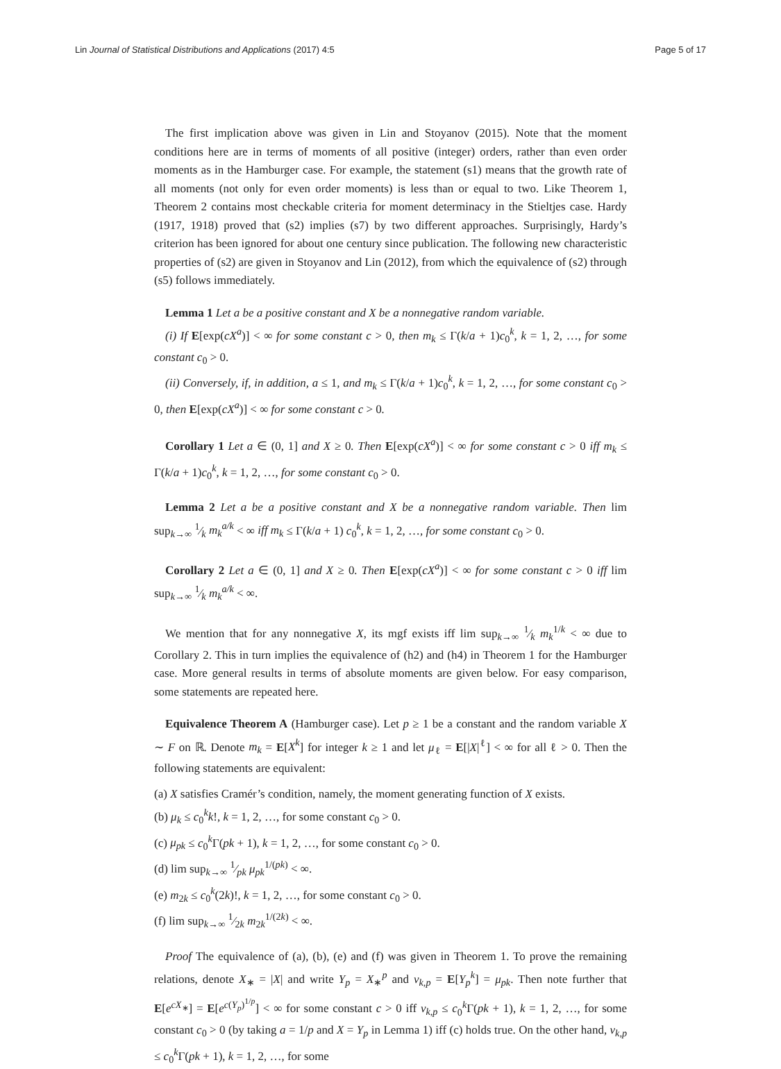Lin Journal of Statistical Distributions and Applications (2017) 4:5 Page 5 of 17
The first implication above was given in Lin and Stoyanov (2015). Note that the moment conditions here are in terms of moments of all positive (integer) orders, rather than even order moments as in the Hamburger case. For example, the statement (s1) means that the growth rate of all moments (not only for even order moments) is less than or equal to two. Like Theorem 1, Theorem 2 contains most checkable criteria for moment determinacy in the Stieltjes case. Hardy (1917, 1918) proved that (s2) implies (s7) by two different approaches. Surprisingly, Hardy’s criterion has been ignored for about one century since publication. The following new characteristic properties of (s2) are given in Stoyanov and Lin (2012), from which the equivalence of (s2) through (s5) follows immediately.
Lemma 1 Let a be a positive constant and X be a nonnegative random variable.
(i) If E[exp(cX<sup>a</sup>)] < ∞ for some constant c > 0, then m<sub>k</sub> ≤ Γ(k/a + 1)c<sub>0</sub><sup>k</sup>, k = 1, 2, …, for some constant c<sub>0</sub> > 0.
(ii) Conversely, if, in addition, a ≤ 1, and m<sub>k</sub> ≤ Γ(k/a + 1)c<sub>0</sub><sup>k</sup>, k = 1, 2, …, for some constant c<sub>0</sub> > 0, then E[exp(cX<sup>a</sup>)] < ∞ for some constant c > 0.
Corollary 1 Let a ∈ (0, 1] and X ≥ 0. Then E[exp(cX<sup>a</sup>)] < ∞ for some constant c > 0 iff m<sub>k</sub> ≤ Γ(k/a + 1)c<sub>0</sub><sup>k</sup>, k = 1, 2, …, for some constant c<sub>0</sub> > 0.
Lemma 2 Let a be a positive constant and X be a nonnegative random variable. Then lim sup<sub>k→∞</sub> 1⁄k m<sub>k</sub><sup>a/k</sup> < ∞ iff m<sub>k</sub> ≤ Γ(k/a + 1) c<sub>0</sub><sup>k</sup>, k = 1, 2, …, for some constant c<sub>0</sub> > 0.
Corollary 2 Let a ∈ (0, 1] and X ≥ 0. Then E[exp(cX<sup>a</sup>)] < ∞ for some constant c > 0 iff lim sup<sub>k→∞</sub> 1⁄k m<sub>k</sub><sup>a/k</sup> < ∞.
We mention that for any nonnegative X, its mgf exists iff lim sup<sub>k→∞</sub> 1⁄k m<sub>k</sub><sup>1/k</sup> < ∞ due to Corollary 2. This in turn implies the equivalence of (h2) and (h4) in Theorem 1 for the Hamburger case. More general results in terms of absolute moments are given below. For easy comparison, some statements are repeated here.
Equivalence Theorem A (Hamburger case). Let p ≥ 1 be a constant and the random variable X ∼ F on ℝ. Denote m<sub>k</sub> = E[X<sup>k</sup>] for integer k ≥ 1 and let μ<sub>ℓ</sub> = E[|X|<sup>ℓ</sup>] < ∞ for all ℓ > 0. Then the following statements are equivalent:
(a) X satisfies Cramér’s condition, namely, the moment generating function of X exists.
(b) μ<sub>k</sub> ≤ c<sub>0</sub><sup>k</sup>k!, k = 1, 2, …, for some constant c<sub>0</sub> > 0.
(c) μ<sub>pk</sub> ≤ c<sub>0</sub><sup>k</sup>Γ(pk + 1), k = 1, 2, …, for some constant c<sub>0</sub> > 0.
(d) lim sup<sub>k→∞</sub> 1⁄pk μ<sub>pk</sub><sup>1/(pk)</sup> < ∞.
(e) m<sub>2k</sub> ≤ c<sub>0</sub><sup>k</sup>(2k)!, k = 1, 2, …, for some constant c<sub>0</sub> > 0.
(f) lim sup<sub>k→∞</sub> 1⁄2k m<sub>2k</sub><sup>1/(2k)</sup> < ∞.
Proof The equivalence of (a), (b), (e) and (f) was given in Theorem 1. To prove the remaining relations, denote X<sub>∗</sub> = |X| and write Y<sub>p</sub> = X<sub>∗</sub><sup>p</sup> and ν<sub>k,p</sub> = E[Y<sub>p</sub><sup>k</sup>] = μ<sub>pk</sub>. Then note further that E[e<sup>cX<sub>∗</sub></sup>] = E[e<sup>c(Y<sub>p</sub>)<sup>1/p</sup></sup>] < ∞ for some constant c > 0 iff ν<sub>k,p</sub> ≤ c<sub>0</sub><sup>k</sup>Γ(pk + 1), k = 1, 2, …, for some constant c<sub>0</sub> > 0 (by taking a = 1/p and X = Y<sub>p</sub> in Lemma 1) iff (c) holds true. On the other hand, ν<sub>k,p</sub> ≤ c<sub>0</sub><sup>k</sup>Γ(pk + 1), k = 1, 2, …, for some